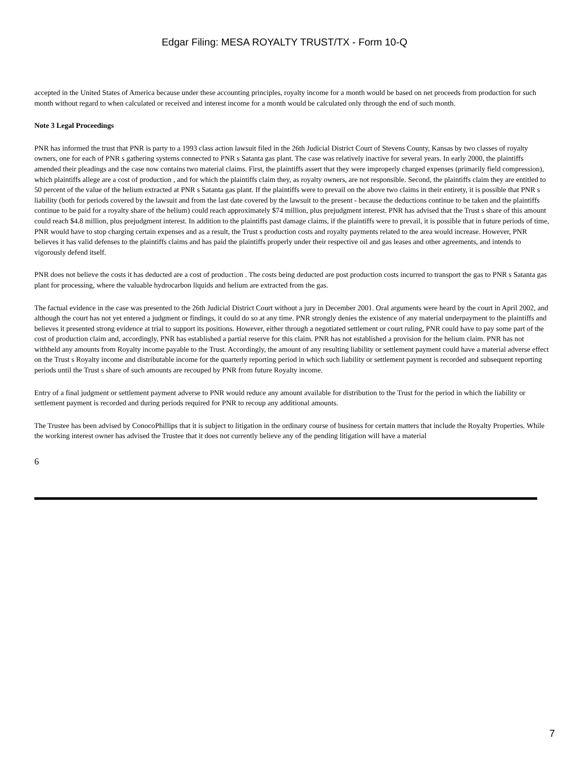Edgar Filing: MESA ROYALTY TRUST/TX - Form 10-Q
accepted in the United States of America because under these accounting principles, royalty income for a month would be based on net proceeds from production for such month without regard to when calculated or received and interest income for a month would be calculated only through the end of such month.
Note 3 Legal Proceedings
PNR has informed the trust that PNR is party to a 1993 class action lawsuit filed in the 26th Judicial District Court of Stevens County, Kansas by two classes of royalty owners, one for each of PNR s gathering systems connected to PNR s Satanta gas plant. The case was relatively inactive for several years. In early 2000, the plaintiffs amended their pleadings and the case now contains two material claims. First, the plaintiffs assert that they were improperly charged expenses (primarily field compression), which plaintiffs allege are a cost of production , and for which the plaintiffs claim they, as royalty owners, are not responsible. Second, the plaintiffs claim they are entitled to 50 percent of the value of the helium extracted at PNR s Satanta gas plant. If the plaintiffs were to prevail on the above two claims in their entirety, it is possible that PNR s liability (both for periods covered by the lawsuit and from the last date covered by the lawsuit to the present - because the deductions continue to be taken and the plaintiffs continue to be paid for a royalty share of the helium) could reach approximately $74 million, plus prejudgment interest. PNR has advised that the Trust s share of this amount could reach $4.8 million, plus prejudgment interest. In addition to the plaintiffs past damage claims, if the plaintiffs were to prevail, it is possible that in future periods of time, PNR would have to stop charging certain expenses and as a result, the Trust s production costs and royalty payments related to the area would increase. However, PNR believes it has valid defenses to the plaintiffs claims and has paid the plaintiffs properly under their respective oil and gas leases and other agreements, and intends to vigorously defend itself.
PNR does not believe the costs it has deducted are a cost of production . The costs being deducted are post production costs incurred to transport the gas to PNR s Satanta gas plant for processing, where the valuable hydrocarbon liquids and helium are extracted from the gas.
The factual evidence in the case was presented to the 26th Judicial District Court without a jury in December 2001. Oral arguments were heard by the court in April 2002, and although the court has not yet entered a judgment or findings, it could do so at any time. PNR strongly denies the existence of any material underpayment to the plaintiffs and believes it presented strong evidence at trial to support its positions. However, either through a negotiated settlement or court ruling, PNR could have to pay some part of the cost of production claim and, accordingly, PNR has established a partial reserve for this claim. PNR has not established a provision for the helium claim. PNR has not withheld any amounts from Royalty income payable to the Trust. Accordingly, the amount of any resulting liability or settlement payment could have a material adverse effect on the Trust s Royalty income and distributable income for the quarterly reporting period in which such liability or settlement payment is recorded and subsequent reporting periods until the Trust s share of such amounts are recouped by PNR from future Royalty income.
Entry of a final judgment or settlement payment adverse to PNR would reduce any amount available for distribution to the Trust for the period in which the liability or settlement payment is recorded and during periods required for PNR to recoup any additional amounts.
The Trustee has been advised by ConocoPhillips that it is subject to litigation in the ordinary course of business for certain matters that include the Royalty Properties. While the working interest owner has advised the Trustee that it does not currently believe any of the pending litigation will have a material
6
7